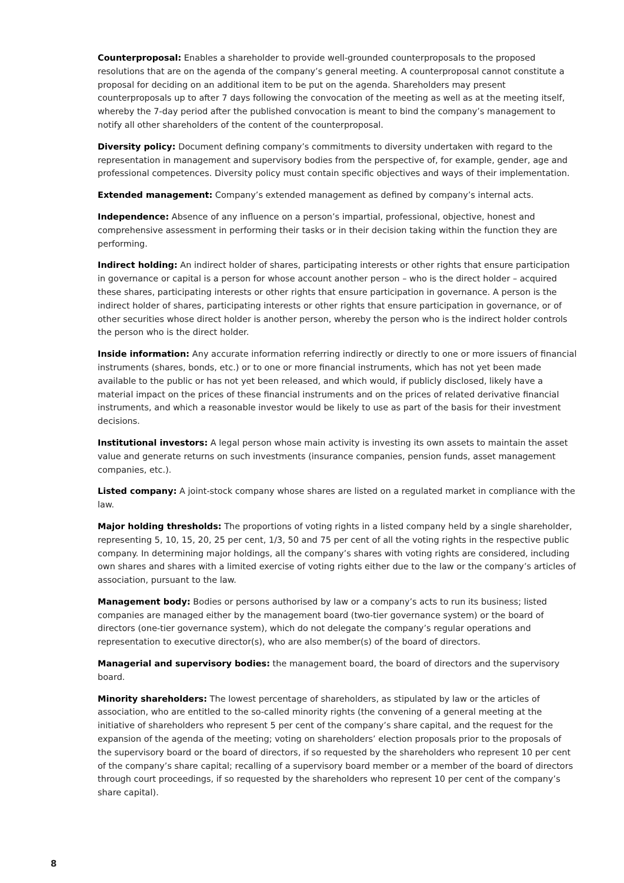Counterproposal: Enables a shareholder to provide well-grounded counterproposals to the proposed resolutions that are on the agenda of the company’s general meeting. A counterproposal cannot constitute a proposal for deciding on an additional item to be put on the agenda. Shareholders may present counterproposals up to after 7 days following the convocation of the meeting as well as at the meeting itself, whereby the 7-day period after the published convocation is meant to bind the company’s management to notify all other shareholders of the content of the counterproposal.
Diversity policy: Document defining company’s commitments to diversity undertaken with regard to the representation in management and supervisory bodies from the perspective of, for example, gender, age and professional competences. Diversity policy must contain specific objectives and ways of their implementation.
Extended management: Company’s extended management as defined by company’s internal acts.
Independence: Absence of any influence on a person’s impartial, professional, objective, honest and comprehensive assessment in performing their tasks or in their decision taking within the function they are performing.
Indirect holding: An indirect holder of shares, participating interests or other rights that ensure participation in governance or capital is a person for whose account another person – who is the direct holder – acquired these shares, participating interests or other rights that ensure participation in governance. A person is the indirect holder of shares, participating interests or other rights that ensure participation in governance, or of other securities whose direct holder is another person, whereby the person who is the indirect holder controls the person who is the direct holder.
Inside information: Any accurate information referring indirectly or directly to one or more issuers of financial instruments (shares, bonds, etc.) or to one or more financial instruments, which has not yet been made available to the public or has not yet been released, and which would, if publicly disclosed, likely have a material impact on the prices of these financial instruments and on the prices of related derivative financial instruments, and which a reasonable investor would be likely to use as part of the basis for their investment decisions.
Institutional investors: A legal person whose main activity is investing its own assets to maintain the asset value and generate returns on such investments (insurance companies, pension funds, asset management companies, etc.).
Listed company: A joint-stock company whose shares are listed on a regulated market in compliance with the law.
Major holding thresholds: The proportions of voting rights in a listed company held by a single shareholder, representing 5, 10, 15, 20, 25 per cent, 1/3, 50 and 75 per cent of all the voting rights in the respective public company. In determining major holdings, all the company’s shares with voting rights are considered, including own shares and shares with a limited exercise of voting rights either due to the law or the company’s articles of association, pursuant to the law.
Management body: Bodies or persons authorised by law or a company’s acts to run its business; listed companies are managed either by the management board (two-tier governance system) or the board of directors (one-tier governance system), which do not delegate the company’s regular operations and representation to executive director(s), who are also member(s) of the board of directors.
Managerial and supervisory bodies: the management board, the board of directors and the supervisory board.
Minority shareholders: The lowest percentage of shareholders, as stipulated by law or the articles of association, who are entitled to the so-called minority rights (the convening of a general meeting at the initiative of shareholders who represent 5 per cent of the company’s share capital, and the request for the expansion of the agenda of the meeting; voting on shareholders’ election proposals prior to the proposals of the supervisory board or the board of directors, if so requested by the shareholders who represent 10 per cent of the company’s share capital; recalling of a supervisory board member or a member of the board of directors through court proceedings, if so requested by the shareholders who represent 10 per cent of the company’s share capital).
8